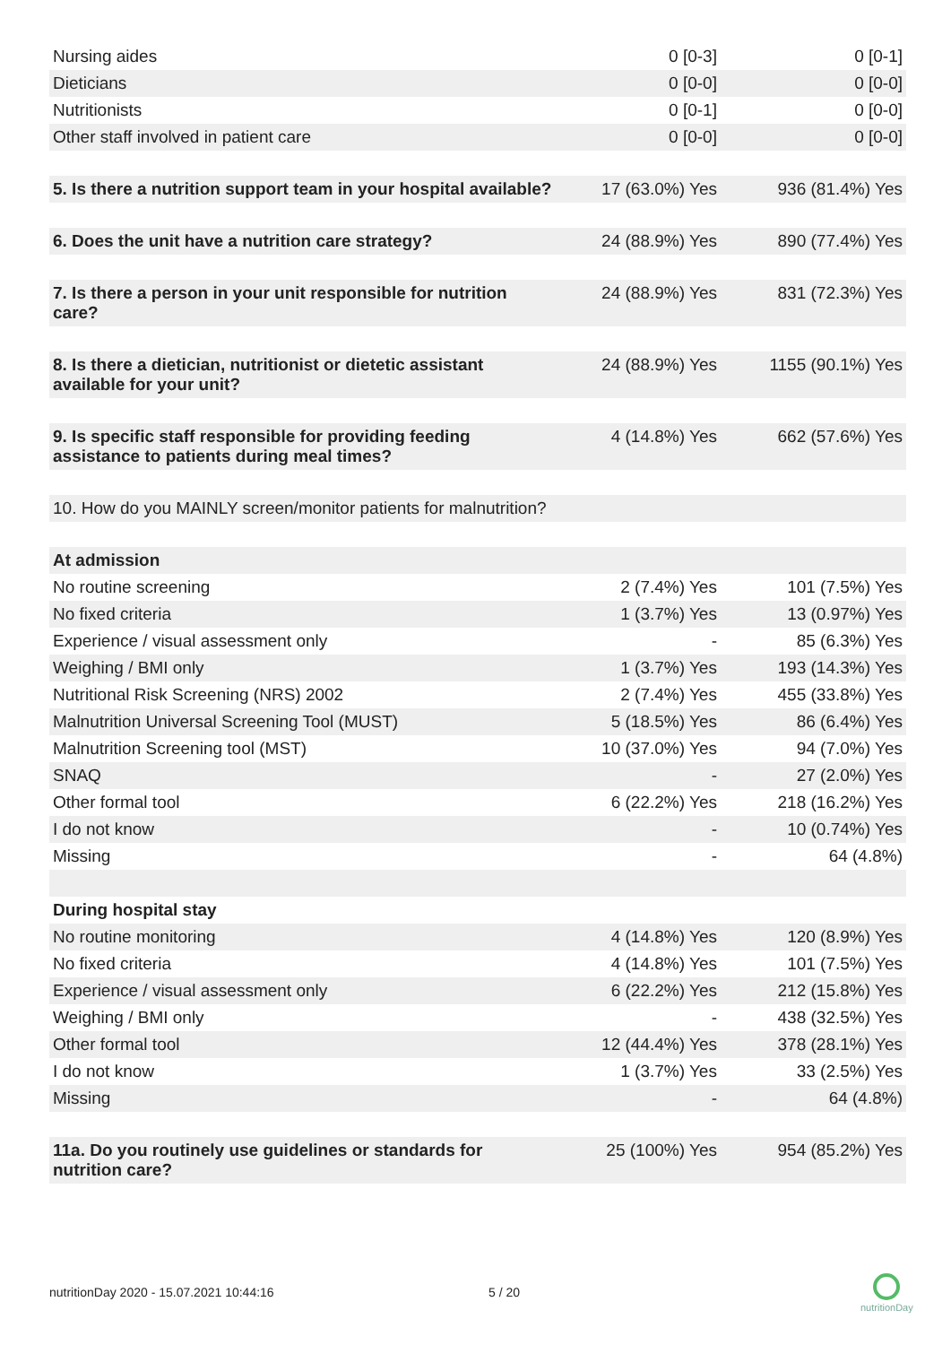| Nursing aides | 0 [0-3] | 0 [0-1] |
| Dieticians | 0 [0-0] | 0 [0-0] |
| Nutritionists | 0 [0-1] | 0 [0-0] |
| Other staff involved in patient care | 0 [0-0] | 0 [0-0] |
| 5. Is there a nutrition support team in your hospital available? | 17 (63.0%) Yes | 936 (81.4%) Yes |
| 6. Does the unit have a nutrition care strategy? | 24 (88.9%) Yes | 890 (77.4%) Yes |
| 7. Is there a person in your unit responsible for nutrition care? | 24 (88.9%) Yes | 831 (72.3%) Yes |
| 8. Is there a dietician, nutritionist or dietetic assistant available for your unit? | 24 (88.9%) Yes | 1155 (90.1%) Yes |
| 9. Is specific staff responsible for providing feeding assistance to patients during meal times? | 4 (14.8%) Yes | 662 (57.6%) Yes |
| 10. How do you MAINLY screen/monitor patients for malnutrition? | | |
| At admission | | |
| No routine screening | 2 (7.4%) Yes | 101 (7.5%) Yes |
| No fixed criteria | 1 (3.7%) Yes | 13 (0.97%) Yes |
| Experience / visual assessment only | - | 85 (6.3%) Yes |
| Weighing / BMI only | 1 (3.7%) Yes | 193 (14.3%) Yes |
| Nutritional Risk Screening (NRS) 2002 | 2 (7.4%) Yes | 455 (33.8%) Yes |
| Malnutrition Universal Screening Tool (MUST) | 5 (18.5%) Yes | 86 (6.4%) Yes |
| Malnutrition Screening tool (MST) | 10 (37.0%) Yes | 94 (7.0%) Yes |
| SNAQ | - | 27 (2.0%) Yes |
| Other formal tool | 6 (22.2%) Yes | 218 (16.2%) Yes |
| I do not know | - | 10 (0.74%) Yes |
| Missing | - | 64 (4.8%) |
| During hospital stay | | |
| No routine monitoring | 4 (14.8%) Yes | 120 (8.9%) Yes |
| No fixed criteria | 4 (14.8%) Yes | 101 (7.5%) Yes |
| Experience / visual assessment only | 6 (22.2%) Yes | 212 (15.8%) Yes |
| Weighing / BMI only | - | 438 (32.5%) Yes |
| Other formal tool | 12 (44.4%) Yes | 378 (28.1%) Yes |
| I do not know | 1 (3.7%) Yes | 33 (2.5%) Yes |
| Missing | - | 64 (4.8%) |
| 11a. Do you routinely use guidelines or standards for nutrition care? | 25 (100%) Yes | 954 (85.2%) Yes |
nutritionDay 2020 - 15.07.2021 10:44:16
5 / 20
nutritionDay